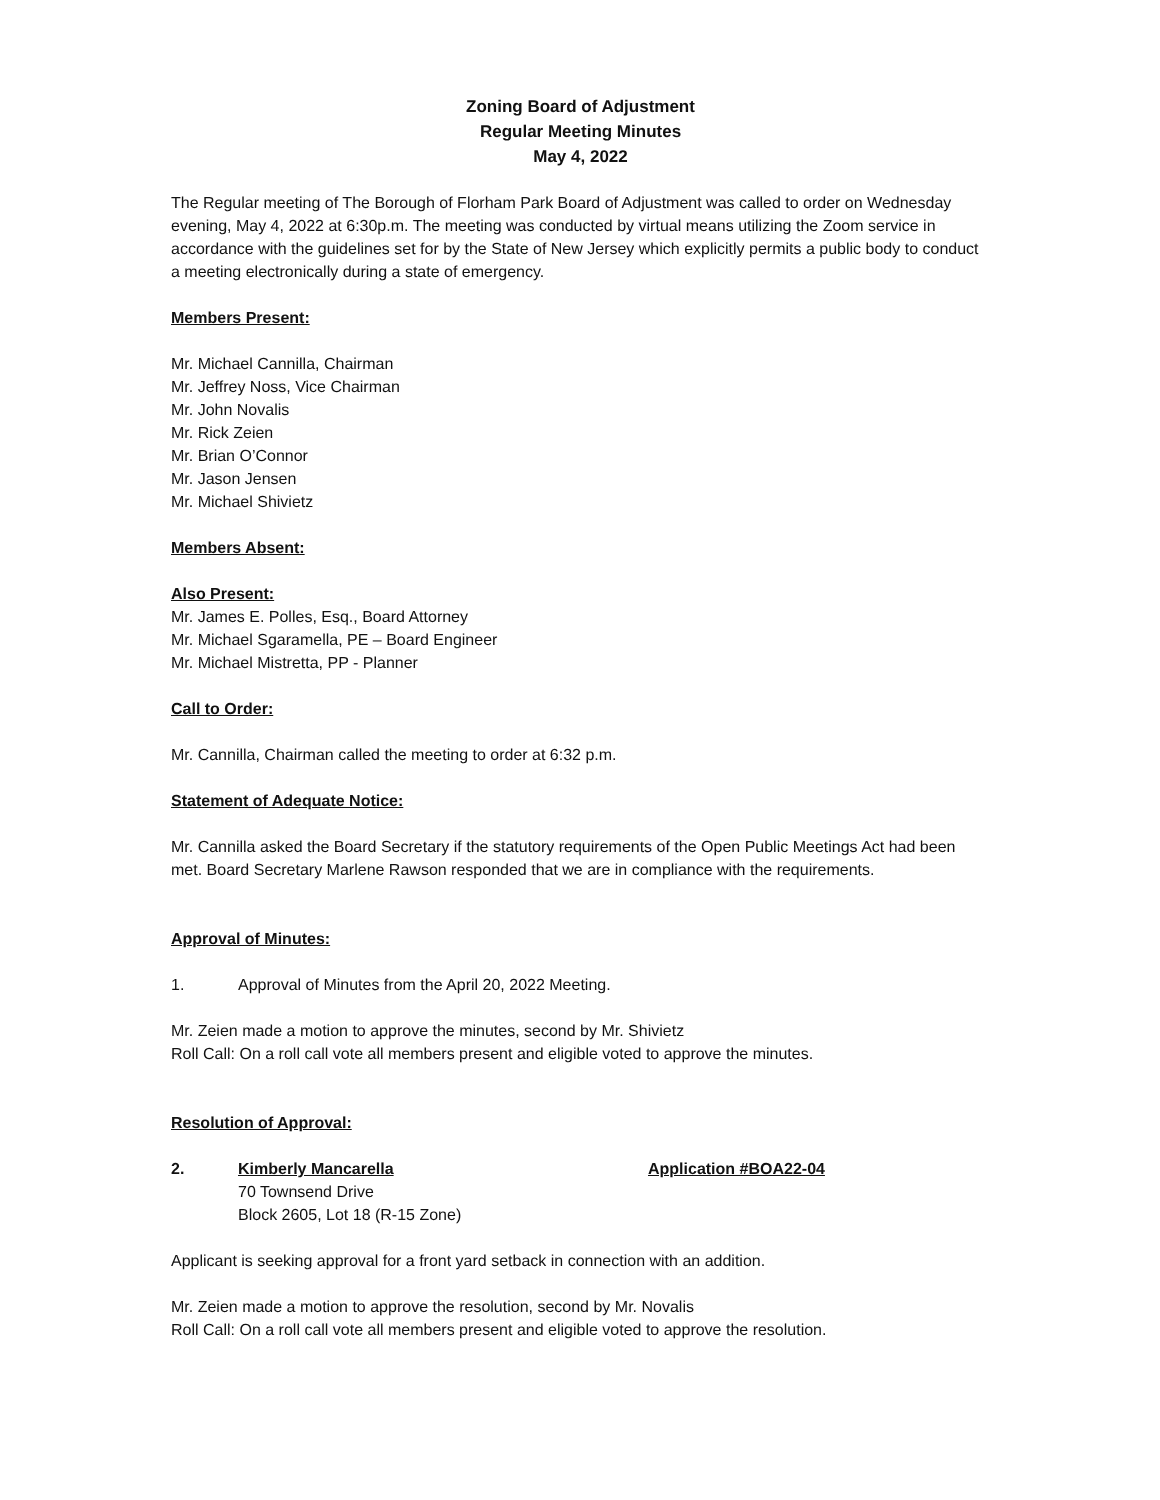Zoning Board of Adjustment
Regular Meeting Minutes
May 4, 2022
The Regular meeting of The Borough of Florham Park Board of Adjustment was called to order on Wednesday evening, May 4, 2022 at 6:30p.m. The meeting was conducted by virtual means utilizing the Zoom service in accordance with the guidelines set for by the State of New Jersey which explicitly permits a public body to conduct a meeting electronically during a state of emergency.
Members Present:
Mr. Michael Cannilla, Chairman
Mr. Jeffrey Noss, Vice Chairman
Mr. John Novalis
Mr. Rick Zeien
Mr. Brian O’Connor
Mr. Jason Jensen
Mr. Michael Shivietz
Members Absent:
Also Present:
Mr. James E. Polles, Esq., Board Attorney
Mr. Michael Sgaramella, PE – Board Engineer
Mr. Michael Mistretta, PP - Planner
Call to Order:
Mr. Cannilla, Chairman called the meeting to order at 6:32 p.m.
Statement of Adequate Notice:
Mr. Cannilla asked the Board Secretary if the statutory requirements of the Open Public Meetings Act had been met. Board Secretary Marlene Rawson responded that we are in compliance with the requirements.
Approval of Minutes:
1. Approval of Minutes from the April 20, 2022 Meeting.
Mr. Zeien made a motion to approve the minutes, second by Mr. Shivietz
Roll Call: On a roll call vote all members present and eligible voted to approve the minutes.
Resolution of Approval:
2. Kimberly Mancarella
70 Townsend Drive
Block 2605, Lot 18 (R-15 Zone) Application #BOA22-04
Applicant is seeking approval for a front yard setback in connection with an addition.
Mr. Zeien made a motion to approve the resolution, second by Mr. Novalis
Roll Call: On a roll call vote all members present and eligible voted to approve the resolution.